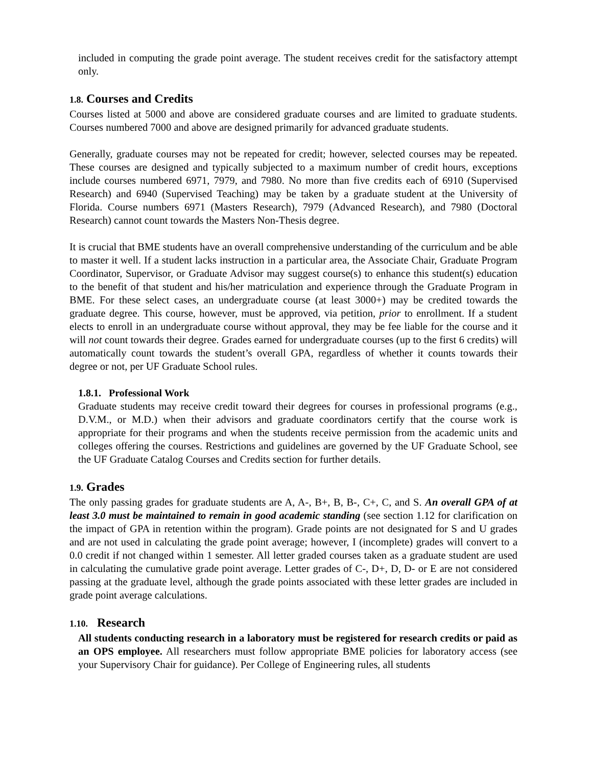included in computing the grade point average. The student receives credit for the satisfactory attempt only.
1.8. Courses and Credits
Courses listed at 5000 and above are considered graduate courses and are limited to graduate students. Courses numbered 7000 and above are designed primarily for advanced graduate students.
Generally, graduate courses may not be repeated for credit; however, selected courses may be repeated. These courses are designed and typically subjected to a maximum number of credit hours, exceptions include courses numbered 6971, 7979, and 7980. No more than five credits each of 6910 (Supervised Research) and 6940 (Supervised Teaching) may be taken by a graduate student at the University of Florida. Course numbers 6971 (Masters Research), 7979 (Advanced Research), and 7980 (Doctoral Research) cannot count towards the Masters Non-Thesis degree.
It is crucial that BME students have an overall comprehensive understanding of the curriculum and be able to master it well. If a student lacks instruction in a particular area, the Associate Chair, Graduate Program Coordinator, Supervisor, or Graduate Advisor may suggest course(s) to enhance this student(s) education to the benefit of that student and his/her matriculation and experience through the Graduate Program in BME. For these select cases, an undergraduate course (at least 3000+) may be credited towards the graduate degree. This course, however, must be approved, via petition, prior to enrollment. If a student elects to enroll in an undergraduate course without approval, they may be fee liable for the course and it will not count towards their degree. Grades earned for undergraduate courses (up to the first 6 credits) will automatically count towards the student’s overall GPA, regardless of whether it counts towards their degree or not, per UF Graduate School rules.
1.8.1. Professional Work
Graduate students may receive credit toward their degrees for courses in professional programs (e.g., D.V.M., or M.D.) when their advisors and graduate coordinators certify that the course work is appropriate for their programs and when the students receive permission from the academic units and colleges offering the courses. Restrictions and guidelines are governed by the UF Graduate School, see the UF Graduate Catalog Courses and Credits section for further details.
1.9. Grades
The only passing grades for graduate students are A, A-, B+, B, B-, C+, C, and S. An overall GPA of at least 3.0 must be maintained to remain in good academic standing (see section 1.12 for clarification on the impact of GPA in retention within the program). Grade points are not designated for S and U grades and are not used in calculating the grade point average; however, I (incomplete) grades will convert to a 0.0 credit if not changed within 1 semester. All letter graded courses taken as a graduate student are used in calculating the cumulative grade point average. Letter grades of C-, D+, D, D- or E are not considered passing at the graduate level, although the grade points associated with these letter grades are included in grade point average calculations.
1.10. Research
All students conducting research in a laboratory must be registered for research credits or paid as an OPS employee. All researchers must follow appropriate BME policies for laboratory access (see your Supervisory Chair for guidance). Per College of Engineering rules, all students